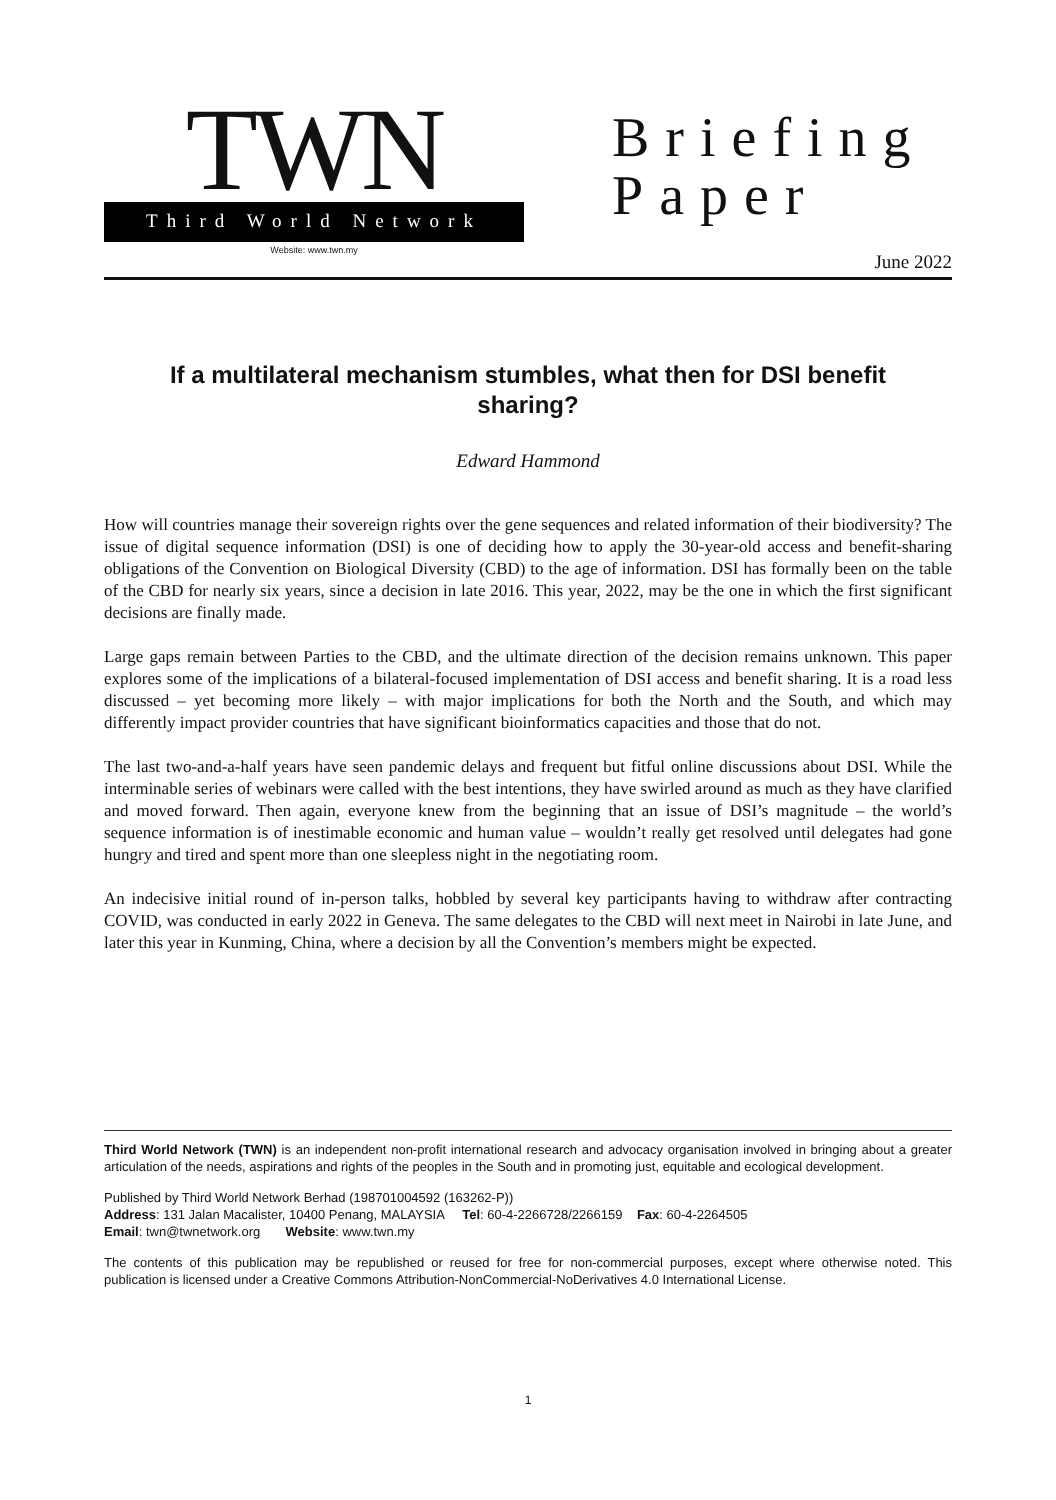TWN
Third World Network
Website: www.twn.my
Briefing Paper
June 2022
If a multilateral mechanism stumbles, what then for DSI benefit sharing?
Edward Hammond
How will countries manage their sovereign rights over the gene sequences and related information of their biodiversity? The issue of digital sequence information (DSI) is one of deciding how to apply the 30-year-old access and benefit-sharing obligations of the Convention on Biological Diversity (CBD) to the age of information. DSI has formally been on the table of the CBD for nearly six years, since a decision in late 2016. This year, 2022, may be the one in which the first significant decisions are finally made.
Large gaps remain between Parties to the CBD, and the ultimate direction of the decision remains unknown. This paper explores some of the implications of a bilateral-focused implementation of DSI access and benefit sharing. It is a road less discussed – yet becoming more likely – with major implications for both the North and the South, and which may differently impact provider countries that have significant bioinformatics capacities and those that do not.
The last two-and-a-half years have seen pandemic delays and frequent but fitful online discussions about DSI. While the interminable series of webinars were called with the best intentions, they have swirled around as much as they have clarified and moved forward. Then again, everyone knew from the beginning that an issue of DSI’s magnitude – the world’s sequence information is of inestimable economic and human value – wouldn’t really get resolved until delegates had gone hungry and tired and spent more than one sleepless night in the negotiating room.
An indecisive initial round of in-person talks, hobbled by several key participants having to withdraw after contracting COVID, was conducted in early 2022 in Geneva. The same delegates to the CBD will next meet in Nairobi in late June, and later this year in Kunming, China, where a decision by all the Convention’s members might be expected.
Third World Network (TWN) is an independent non-profit international research and advocacy organisation involved in bringing about a greater articulation of the needs, aspirations and rights of the peoples in the South and in promoting just, equitable and ecological development.
Published by Third World Network Berhad (198701004592 (163262-P))
Address: 131 Jalan Macalister, 10400 Penang, MALAYSIA Tel: 60-4-2266728/2266159 Fax: 60-4-2264505
Email: twn@twnetwork.org Website: www.twn.my
The contents of this publication may be republished or reused for free for non-commercial purposes, except where otherwise noted. This publication is licensed under a Creative Commons Attribution-NonCommercial-NoDerivatives 4.0 International License.
1